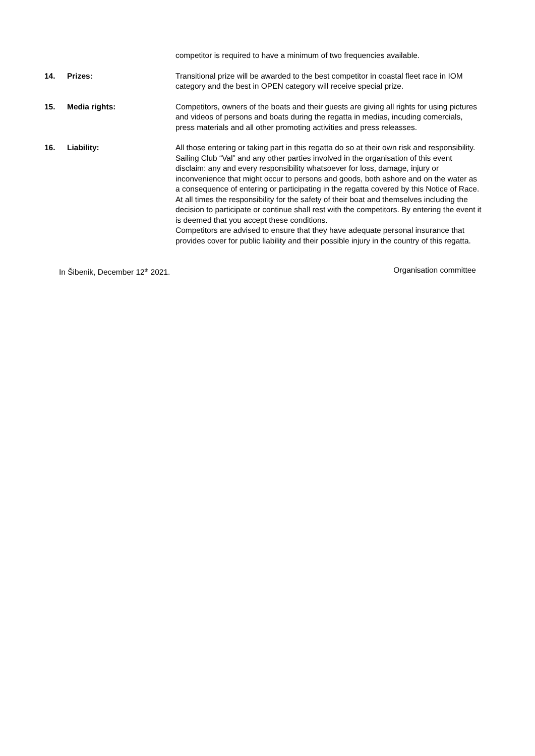competitor is required to have a minimum of two frequencies available.
14. Prizes: Transitional prize will be awarded to the best competitor in coastal fleet race in IOM category and the best in OPEN category will receive special prize.
15. Media rights: Competitors, owners of the boats and their guests are giving all rights for using pictures and videos of persons and boats during the regatta in medias, incuding comercials, press materials and all other promoting activities and press releasses.
16. Liability: All those entering or taking part in this regatta do so at their own risk and responsibility.
Sailing Club “Val” and any other parties involved in the organisation of this event disclaim: any and every responsibility whatsoever for loss, damage, injury or inconvenience that might occur to persons and goods, both ashore and on the water as a consequence of entering or participating in the regatta covered by this Notice of Race. At all times the responsibility for the safety of their boat and themselves including the decision to participate or continue shall rest with the competitors. By entering the event it is deemed that you accept these conditions.
Competitors are advised to ensure that they have adequate personal insurance that provides cover for public liability and their possible injury in the country of this regatta.
In Šibenik, December 12<sup>th</sup> 2021. Organisation committee